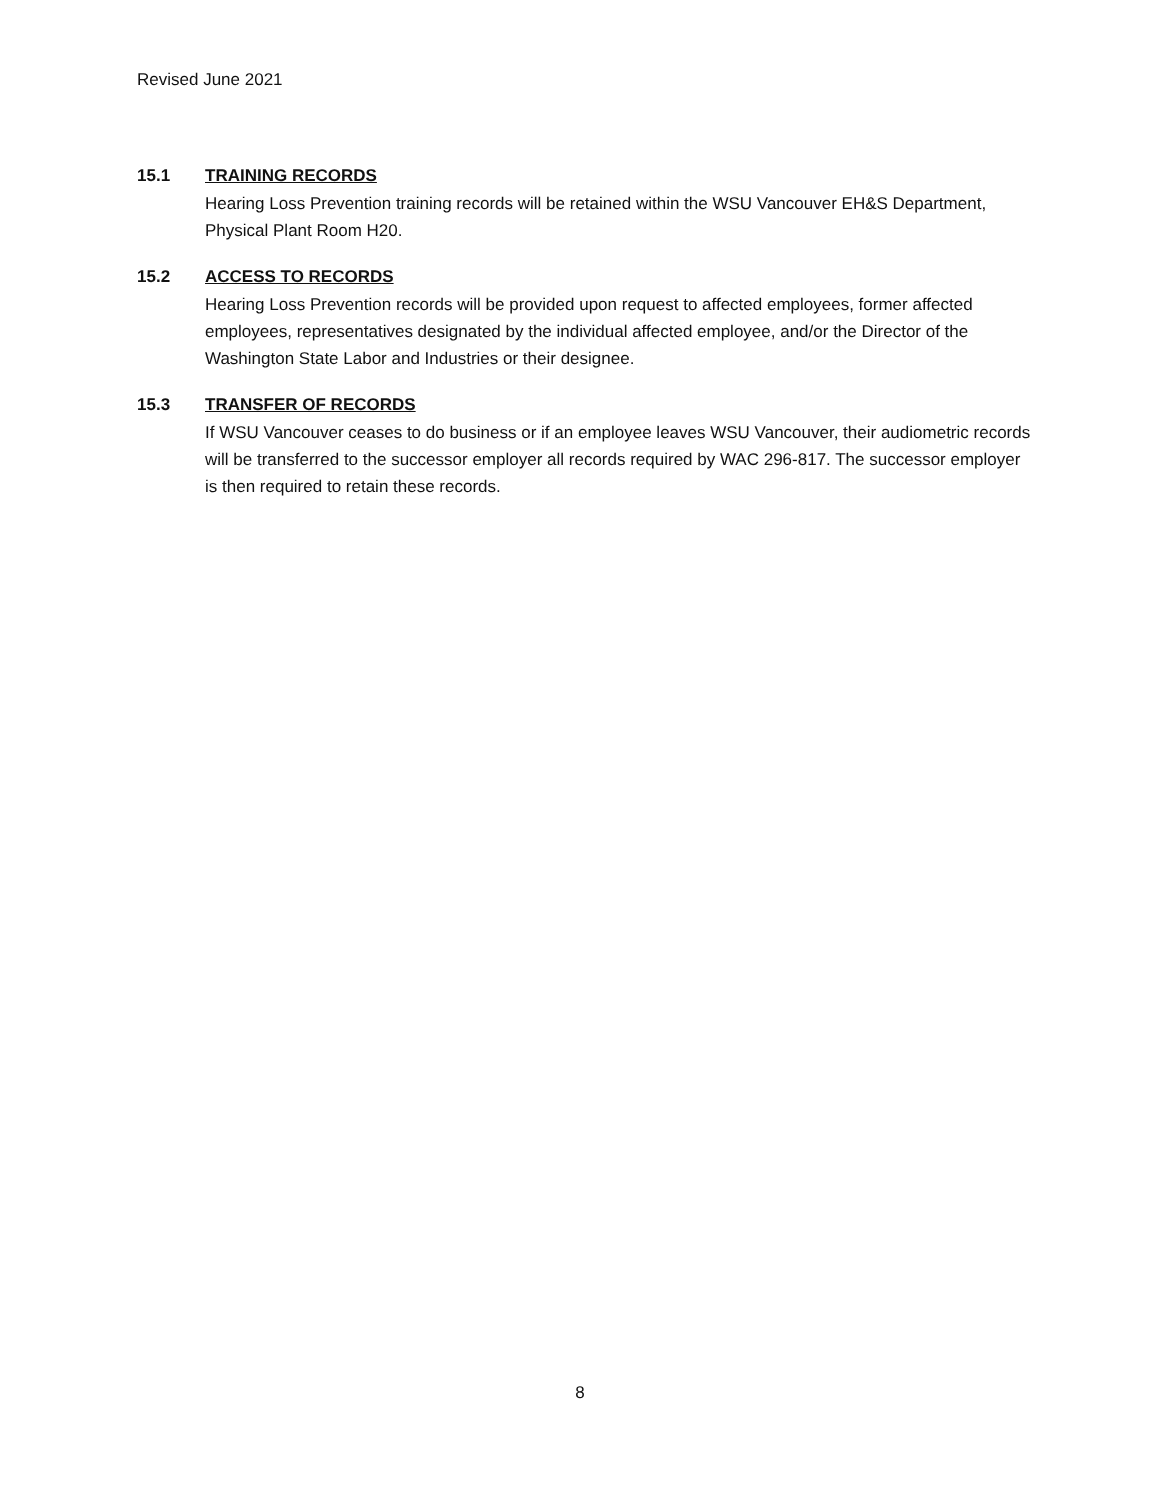Revised June 2021
15.1 TRAINING RECORDS
Hearing Loss Prevention training records will be retained within the WSU Vancouver EH&S Department, Physical Plant Room H20.
15.2 ACCESS TO RECORDS
Hearing Loss Prevention records will be provided upon request to affected employees, former affected employees, representatives designated by the individual affected employee, and/or the Director of the Washington State Labor and Industries or their designee.
15.3 TRANSFER OF RECORDS
If WSU Vancouver ceases to do business or if an employee leaves WSU Vancouver, their audiometric records will be transferred to the successor employer all records required by WAC 296-817. The successor employer is then required to retain these records.
8